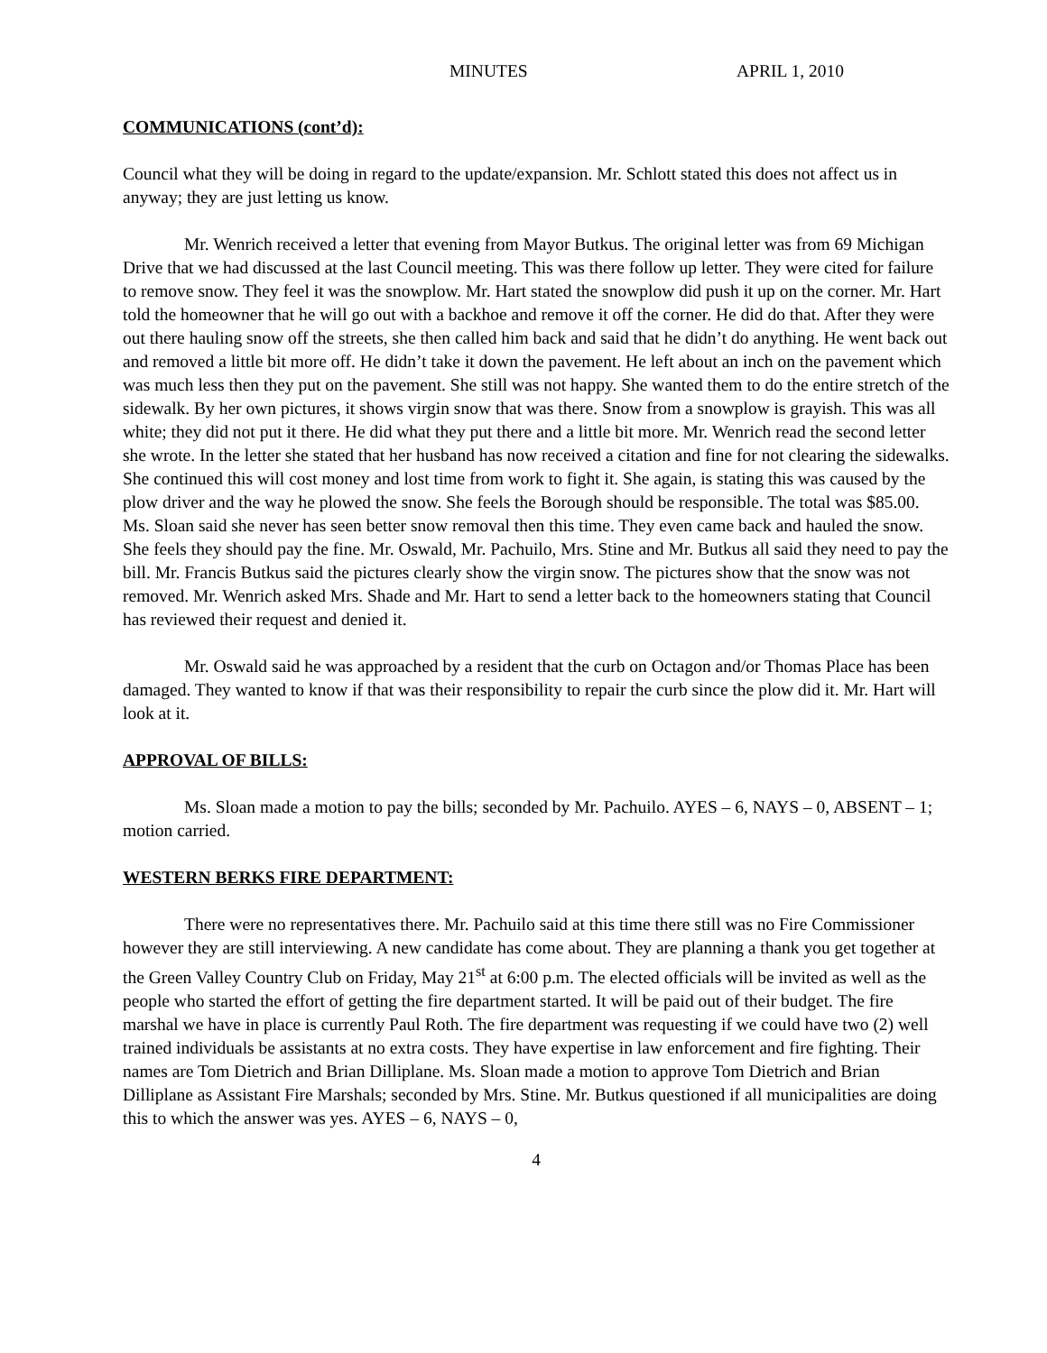MINUTES APRIL 1, 2010
COMMUNICATIONS (cont’d):
Council what they will be doing in regard to the update/expansion. Mr. Schlott stated this does not affect us in anyway; they are just letting us know.
Mr. Wenrich received a letter that evening from Mayor Butkus. The original letter was from 69 Michigan Drive that we had discussed at the last Council meeting. This was there follow up letter. They were cited for failure to remove snow. They feel it was the snowplow. Mr. Hart stated the snowplow did push it up on the corner. Mr. Hart told the homeowner that he will go out with a backhoe and remove it off the corner. He did do that. After they were out there hauling snow off the streets, she then called him back and said that he didn’t do anything. He went back out and removed a little bit more off. He didn’t take it down the pavement. He left about an inch on the pavement which was much less then they put on the pavement. She still was not happy. She wanted them to do the entire stretch of the sidewalk. By her own pictures, it shows virgin snow that was there. Snow from a snowplow is grayish. This was all white; they did not put it there. He did what they put there and a little bit more. Mr. Wenrich read the second letter she wrote. In the letter she stated that her husband has now received a citation and fine for not clearing the sidewalks. She continued this will cost money and lost time from work to fight it. She again, is stating this was caused by the plow driver and the way he plowed the snow. She feels the Borough should be responsible. The total was $85.00. Ms. Sloan said she never has seen better snow removal then this time. They even came back and hauled the snow. She feels they should pay the fine. Mr. Oswald, Mr. Pachuilo, Mrs. Stine and Mr. Butkus all said they need to pay the bill. Mr. Francis Butkus said the pictures clearly show the virgin snow. The pictures show that the snow was not removed. Mr. Wenrich asked Mrs. Shade and Mr. Hart to send a letter back to the homeowners stating that Council has reviewed their request and denied it.
Mr. Oswald said he was approached by a resident that the curb on Octagon and/or Thomas Place has been damaged. They wanted to know if that was their responsibility to repair the curb since the plow did it. Mr. Hart will look at it.
APPROVAL OF BILLS:
Ms. Sloan made a motion to pay the bills; seconded by Mr. Pachuilo. AYES – 6, NAYS – 0, ABSENT – 1; motion carried.
WESTERN BERKS FIRE DEPARTMENT:
There were no representatives there. Mr. Pachuilo said at this time there still was no Fire Commissioner however they are still interviewing. A new candidate has come about. They are planning a thank you get together at the Green Valley Country Club on Friday, May 21<sup>st</sup> at 6:00 p.m. The elected officials will be invited as well as the people who started the effort of getting the fire department started. It will be paid out of their budget. The fire marshal we have in place is currently Paul Roth. The fire department was requesting if we could have two (2) well trained individuals be assistants at no extra costs. They have expertise in law enforcement and fire fighting. Their names are Tom Dietrich and Brian Dilliplane. Ms. Sloan made a motion to approve Tom Dietrich and Brian Dilliplane as Assistant Fire Marshals; seconded by Mrs. Stine. Mr. Butkus questioned if all municipalities are doing this to which the answer was yes. AYES – 6, NAYS – 0,
4